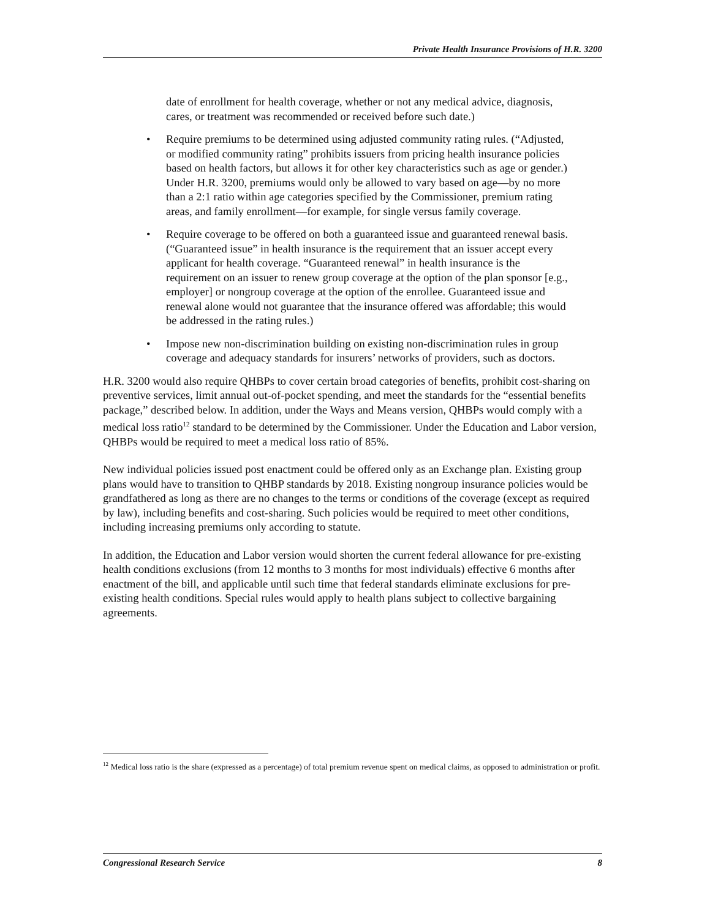Private Health Insurance Provisions of H.R. 3200
date of enrollment for health coverage, whether or not any medical advice, diagnosis, cares, or treatment was recommended or received before such date.)
• Require premiums to be determined using adjusted community rating rules. (“Adjusted, or modified community rating” prohibits issuers from pricing health insurance policies based on health factors, but allows it for other key characteristics such as age or gender.) Under H.R. 3200, premiums would only be allowed to vary based on age—by no more than a 2:1 ratio within age categories specified by the Commissioner, premium rating areas, and family enrollment—for example, for single versus family coverage.
• Require coverage to be offered on both a guaranteed issue and guaranteed renewal basis. (“Guaranteed issue” in health insurance is the requirement that an issuer accept every applicant for health coverage. “Guaranteed renewal” in health insurance is the requirement on an issuer to renew group coverage at the option of the plan sponsor [e.g., employer] or nongroup coverage at the option of the enrollee. Guaranteed issue and renewal alone would not guarantee that the insurance offered was affordable; this would be addressed in the rating rules.)
• Impose new non-discrimination building on existing non-discrimination rules in group coverage and adequacy standards for insurers’ networks of providers, such as doctors.
H.R. 3200 would also require QHBPs to cover certain broad categories of benefits, prohibit cost-sharing on preventive services, limit annual out-of-pocket spending, and meet the standards for the “essential benefits package,” described below. In addition, under the Ways and Means version, QHBPs would comply with a medical loss ratio<sup>12</sup> standard to be determined by the Commissioner. Under the Education and Labor version, QHBPs would be required to meet a medical loss ratio of 85%.
New individual policies issued post enactment could be offered only as an Exchange plan. Existing group plans would have to transition to QHBP standards by 2018. Existing nongroup insurance policies would be grandfathered as long as there are no changes to the terms or conditions of the coverage (except as required by law), including benefits and cost-sharing. Such policies would be required to meet other conditions, including increasing premiums only according to statute.
In addition, the Education and Labor version would shorten the current federal allowance for pre-existing health conditions exclusions (from 12 months to 3 months for most individuals) effective 6 months after enactment of the bill, and applicable until such time that federal standards eliminate exclusions for pre-existing health conditions. Special rules would apply to health plans subject to collective bargaining agreements.
<sup>12</sup> Medical loss ratio is the share (expressed as a percentage) of total premium revenue spent on medical claims, as opposed to administration or profit.
Congressional Research Service 8